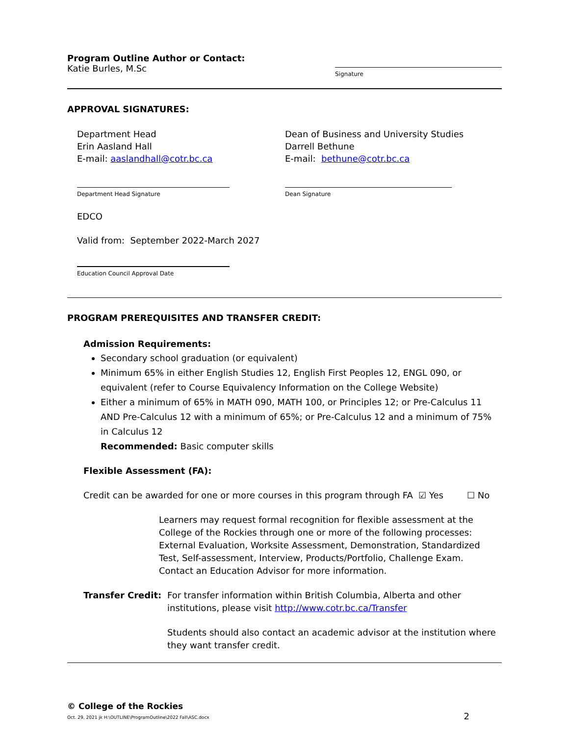Program Outline Author or Contact:
Katie Burles, M.Sc
Signature
APPROVAL SIGNATURES:
Department Head
Erin Aasland Hall
E-mail: aaslandhall@cotr.bc.ca
Dean of Business and University Studies
Darrell Bethune
E-mail: bethune@cotr.bc.ca
Department Head Signature Dean Signature
EDCO
Valid from: September 2022-March 2027
Education Council Approval Date
PROGRAM PREREQUISITES AND TRANSFER CREDIT:
Admission Requirements:
Secondary school graduation (or equivalent)
Minimum 65% in either English Studies 12, English First Peoples 12, ENGL 090, or equivalent (refer to Course Equivalency Information on the College Website)
Either a minimum of 65% in MATH 090, MATH 100, or Principles 12; or Pre-Calculus 11 AND Pre-Calculus 12 with a minimum of 65%; or Pre-Calculus 12 and a minimum of 75% in Calculus 12
Recommended: Basic computer skills
Flexible Assessment (FA):
Credit can be awarded for one or more courses in this program through FA ☑ Yes ☐ No
Learners may request formal recognition for flexible assessment at the College of the Rockies through one or more of the following processes: External Evaluation, Worksite Assessment, Demonstration, Standardized Test, Self-assessment, Interview, Products/Portfolio, Challenge Exam. Contact an Education Advisor for more information.
Transfer Credit:
For transfer information within British Columbia, Alberta and other institutions, please visit http://www.cotr.bc.ca/Transfer
Students should also contact an academic advisor at the institution where they want transfer credit.
© College of the Rockies
Oct. 29, 2021 jk H:\OUTLINE\ProgramOutline\2022 Fall\ASC.docx 2